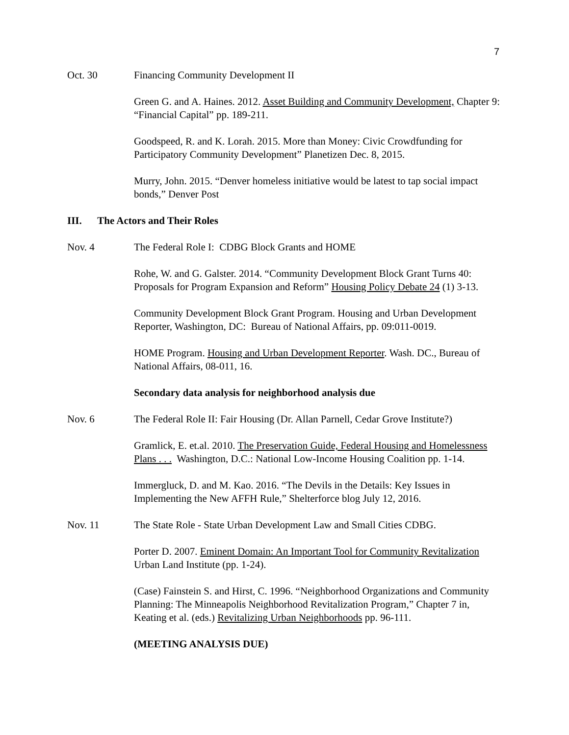7
Oct. 30 Financing Community Development II
Green G. and A. Haines. 2012. Asset Building and Community Development, Chapter 9: “Financial Capital” pp. 189-211.
Goodspeed, R. and K. Lorah. 2015. More than Money: Civic Crowdfunding for Participatory Community Development” Planetizen Dec. 8, 2015.
Murry, John. 2015. “Denver homeless initiative would be latest to tap social impact bonds,” Denver Post
III. The Actors and Their Roles
Nov. 4 The Federal Role I: CDBG Block Grants and HOME
Rohe, W. and G. Galster. 2014. “Community Development Block Grant Turns 40: Proposals for Program Expansion and Reform” Housing Policy Debate 24 (1) 3-13.
Community Development Block Grant Program. Housing and Urban Development Reporter, Washington, DC: Bureau of National Affairs, pp. 09:011-0019.
HOME Program. Housing and Urban Development Reporter. Wash. DC., Bureau of National Affairs, 08-011, 16.
Secondary data analysis for neighborhood analysis due
Nov. 6 The Federal Role II: Fair Housing (Dr. Allan Parnell, Cedar Grove Institute?)
Gramlick, E. et.al. 2010. The Preservation Guide, Federal Housing and Homelessness Plans . . . Washington, D.C.: National Low-Income Housing Coalition pp. 1-14.
Immergluck, D. and M. Kao. 2016. “The Devils in the Details: Key Issues in Implementing the New AFFH Rule,” Shelterforce blog July 12, 2016.
Nov. 11 The State Role - State Urban Development Law and Small Cities CDBG.
Porter D. 2007. Eminent Domain: An Important Tool for Community Revitalization Urban Land Institute (pp. 1-24).
(Case) Fainstein S. and Hirst, C. 1996. “Neighborhood Organizations and Community Planning: The Minneapolis Neighborhood Revitalization Program,” Chapter 7 in, Keating et al. (eds.) Revitalizing Urban Neighborhoods pp. 96-111.
(MEETING ANALYSIS DUE)